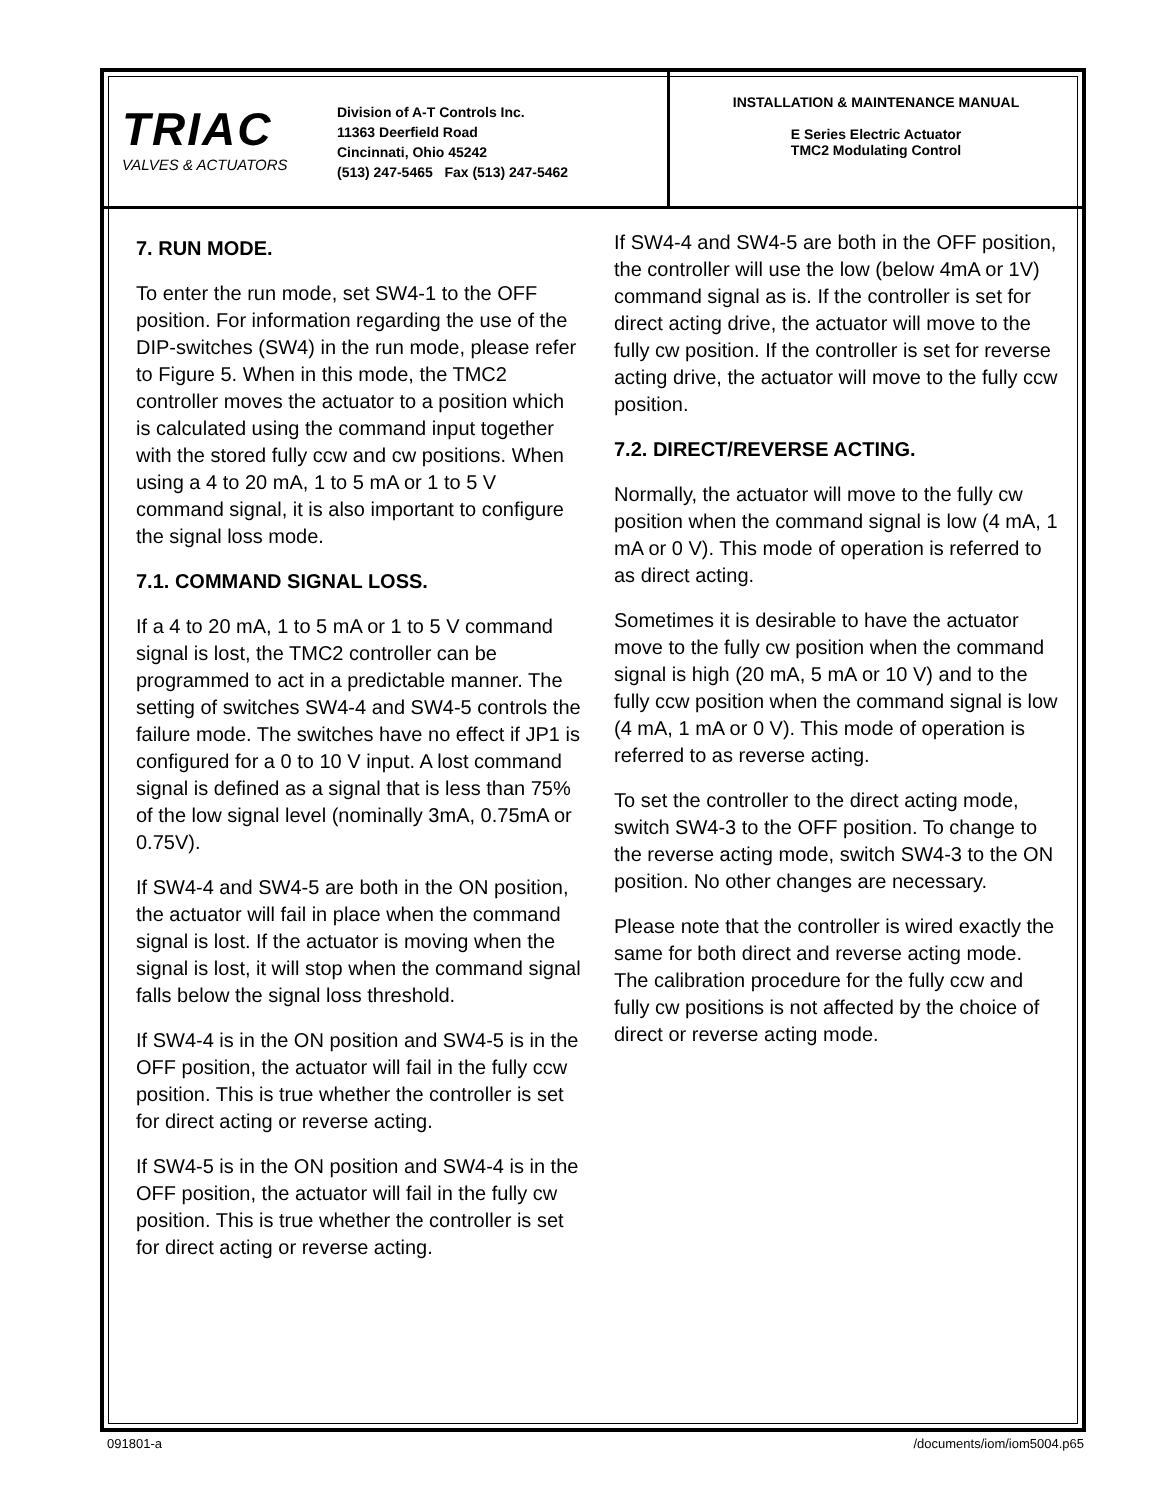TRIAC
VALVES & ACTUATORS
Division of A-T Controls Inc.
11363 Deerfield Road
Cincinnati, Ohio 45242
(513) 247-5465 Fax (513) 247-5462
INSTALLATION & MAINTENANCE MANUAL
E Series Electric Actuator
TMC2 Modulating Control
7. RUN MODE.
To enter the run mode, set SW4-1 to the OFF position. For information regarding the use of the DIP-switches (SW4) in the run mode, please refer to Figure 5. When in this mode, the TMC2 controller moves the actuator to a position which is calculated using the command input together with the stored fully ccw and cw positions. When using a 4 to 20 mA, 1 to 5 mA or 1 to 5 V command signal, it is also important to configure the signal loss mode.
7.1. COMMAND SIGNAL LOSS.
If a 4 to 20 mA, 1 to 5 mA or 1 to 5 V command signal is lost, the TMC2 controller can be programmed to act in a predictable manner. The setting of switches SW4-4 and SW4-5 controls the failure mode. The switches have no effect if JP1 is configured for a 0 to 10 V input. A lost command signal is defined as a signal that is less than 75% of the low signal level (nominally 3mA, 0.75mA or 0.75V).
If SW4-4 and SW4-5 are both in the ON position, the actuator will fail in place when the command signal is lost. If the actuator is moving when the signal is lost, it will stop when the command signal falls below the signal loss threshold.
If SW4-4 is in the ON position and SW4-5 is in the OFF position, the actuator will fail in the fully ccw position. This is true whether the controller is set for direct acting or reverse acting.
If SW4-5 is in the ON position and SW4-4 is in the OFF position, the actuator will fail in the fully cw position. This is true whether the controller is set for direct acting or reverse acting.
If SW4-4 and SW4-5 are both in the OFF position, the controller will use the low (below 4mA or 1V) command signal as is. If the controller is set for direct acting drive, the actuator will move to the fully cw position. If the controller is set for reverse acting drive, the actuator will move to the fully ccw position.
7.2. DIRECT/REVERSE ACTING.
Normally, the actuator will move to the fully cw position when the command signal is low (4 mA, 1 mA or 0 V). This mode of operation is referred to as direct acting.
Sometimes it is desirable to have the actuator move to the fully cw position when the command signal is high (20 mA, 5 mA or 10 V) and to the fully ccw position when the command signal is low (4 mA, 1 mA or 0 V). This mode of operation is referred to as reverse acting.
To set the controller to the direct acting mode, switch SW4-3 to the OFF position. To change to the reverse acting mode, switch SW4-3 to the ON position. No other changes are necessary.
Please note that the controller is wired exactly the same for both direct and reverse acting mode. The calibration procedure for the fully ccw and fully cw positions is not affected by the choice of direct or reverse acting mode.
091801-a /documents/iom/iom5004.p65